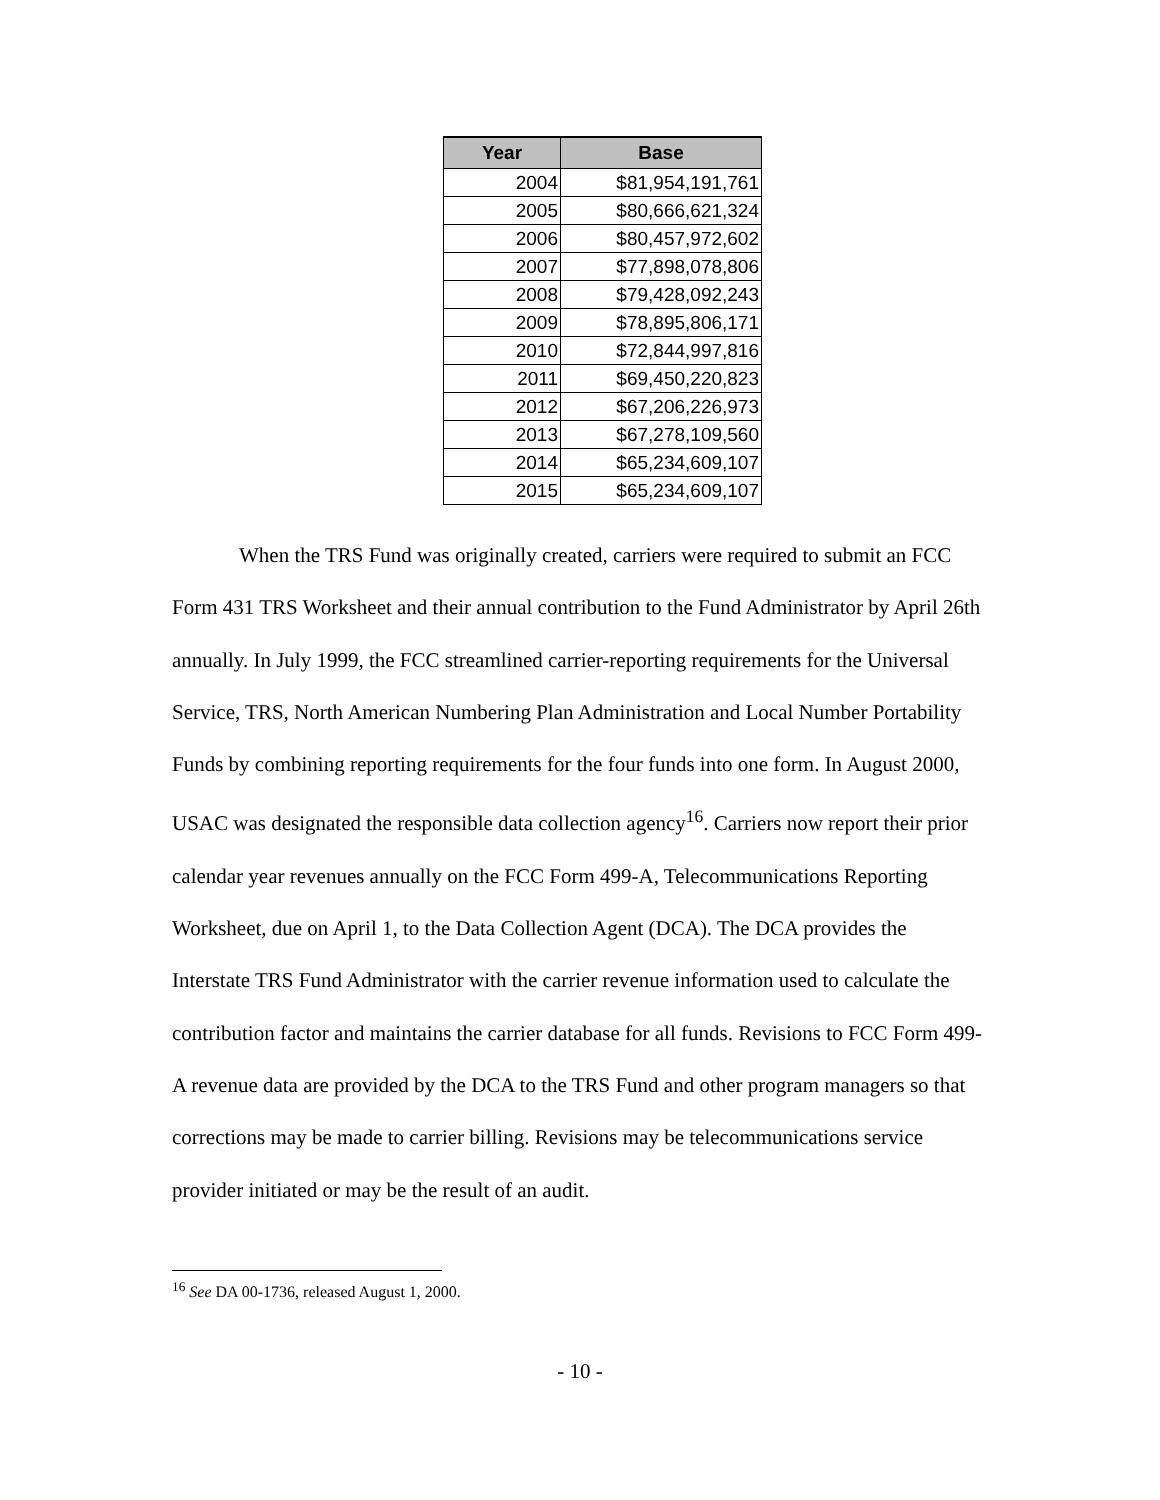| Year | Base |
| --- | --- |
| 2004 | $81,954,191,761 |
| 2005 | $80,666,621,324 |
| 2006 | $80,457,972,602 |
| 2007 | $77,898,078,806 |
| 2008 | $79,428,092,243 |
| 2009 | $78,895,806,171 |
| 2010 | $72,844,997,816 |
| 2011 | $69,450,220,823 |
| 2012 | $67,206,226,973 |
| 2013 | $67,278,109,560 |
| 2014 | $65,234,609,107 |
| 2015 | $65,234,609,107 |
When the TRS Fund was originally created, carriers were required to submit an FCC Form 431 TRS Worksheet and their annual contribution to the Fund Administrator by April 26th annually. In July 1999, the FCC streamlined carrier-reporting requirements for the Universal Service, TRS, North American Numbering Plan Administration and Local Number Portability Funds by combining reporting requirements for the four funds into one form. In August 2000, USAC was designated the responsible data collection agency<sup>16</sup>. Carriers now report their prior calendar year revenues annually on the FCC Form 499-A, Telecommunications Reporting Worksheet, due on April 1, to the Data Collection Agent (DCA). The DCA provides the Interstate TRS Fund Administrator with the carrier revenue information used to calculate the contribution factor and maintains the carrier database for all funds. Revisions to FCC Form 499-A revenue data are provided by the DCA to the TRS Fund and other program managers so that corrections may be made to carrier billing. Revisions may be telecommunications service provider initiated or may be the result of an audit.
<sup>16</sup> See DA 00-1736, released August 1, 2000.
- 10 -